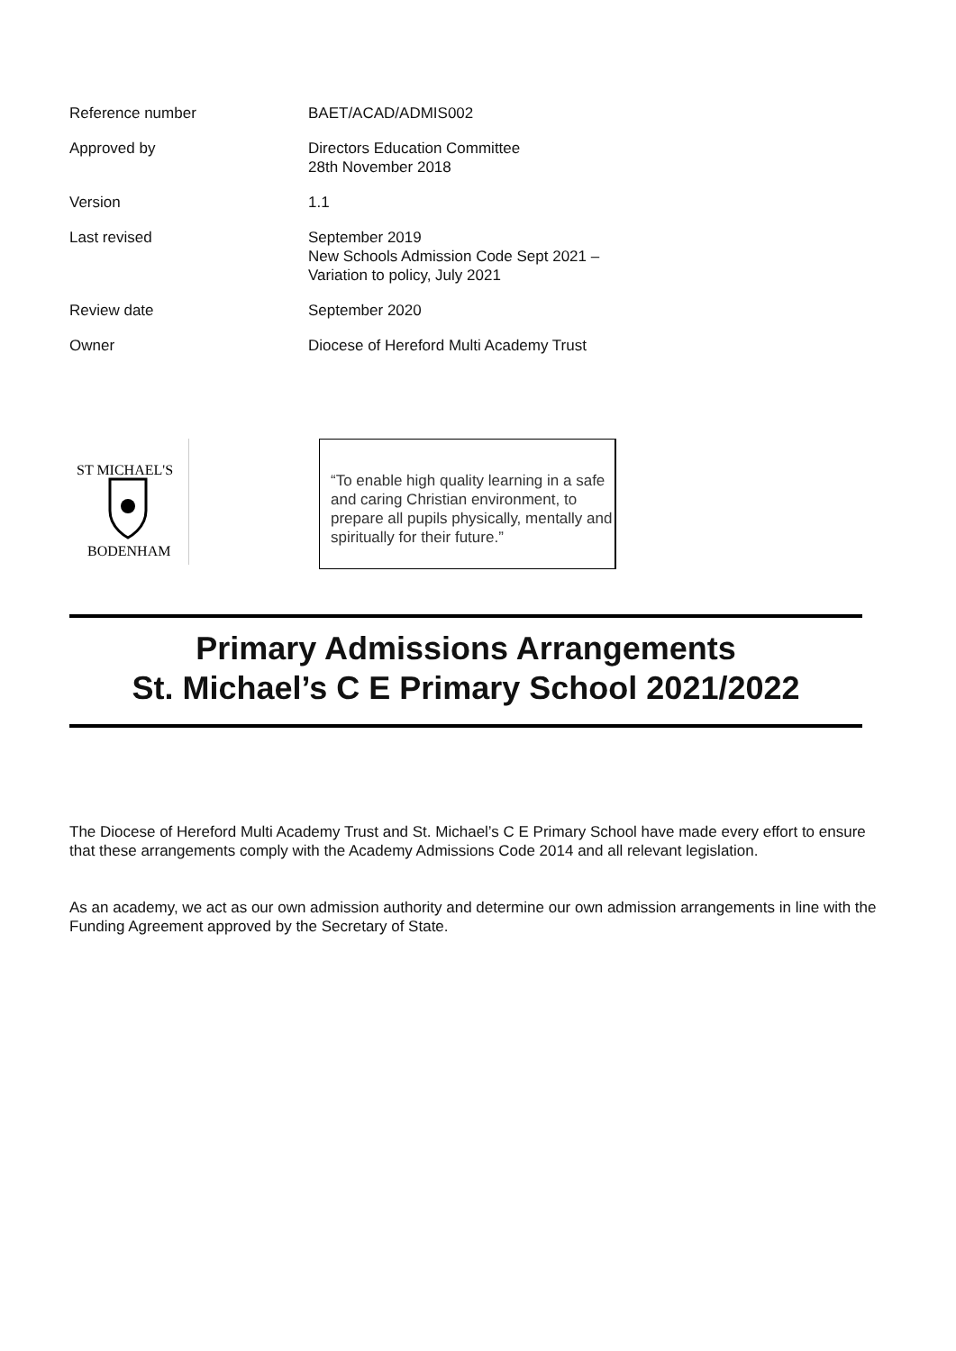| Reference number | BAET/ACAD/ADMIS002 |
| Approved by | Directors Education Committee 28th November 2018 |
| Version | 1.1 |
| Last revised | September 2019 New Schools Admission Code Sept 2021 – Variation to policy, July 2021 |
| Review date | September 2020 |
| Owner | Diocese of Hereford Multi Academy Trust |
ST MICHAEL'S
BODENHAM
“To enable high quality learning in a safe and caring Christian environment, to prepare all pupils physically, mentally and spiritually for their future.”
Primary Admissions Arrangements
St. Michael’s C E Primary School 2021/2022
The Diocese of Hereford Multi Academy Trust and St. Michael’s C E Primary School have made every effort to ensure that these arrangements comply with the Academy Admissions Code 2014 and all relevant legislation.
As an academy, we act as our own admission authority and determine our own admission arrangements in line with the Funding Agreement approved by the Secretary of State.